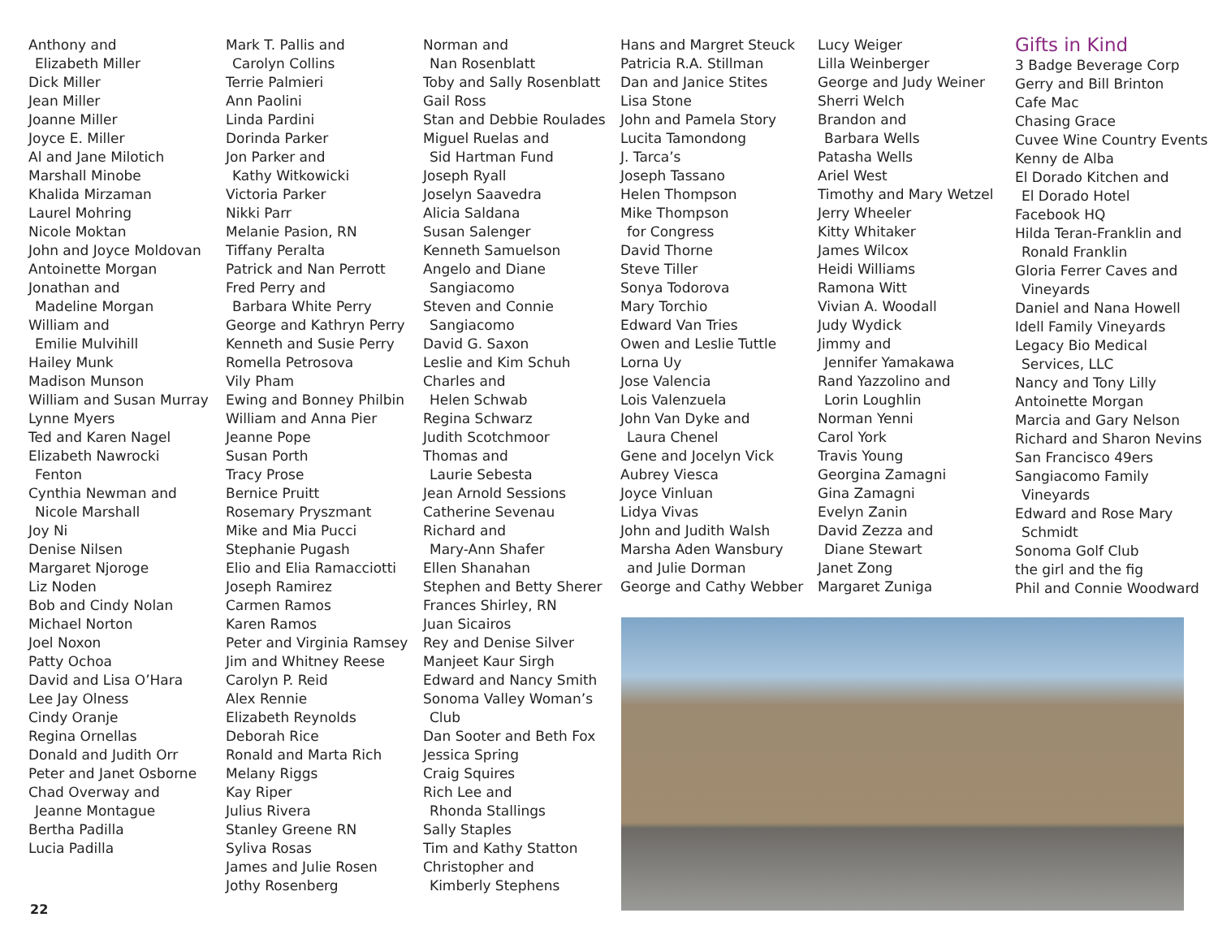Anthony and
Elizabeth Miller
Dick Miller
Jean Miller
Joanne Miller
Joyce E. Miller
Al and Jane Milotich
Marshall Minobe
Khalida Mirzaman
Laurel Mohring
Nicole Moktan
John and Joyce Moldovan
Antoinette Morgan
Jonathan and
Madeline Morgan
William and
Emilie Mulvihill
Hailey Munk
Madison Munson
William and Susan Murray
Lynne Myers
Ted and Karen Nagel
Elizabeth Nawrocki
Fenton
Cynthia Newman and
Nicole Marshall
Joy Ni
Denise Nilsen
Margaret Njoroge
Liz Noden
Bob and Cindy Nolan
Michael Norton
Joel Noxon
Patty Ochoa
David and Lisa O’Hara
Lee Jay Olness
Cindy Oranje
Regina Ornellas
Donald and Judith Orr
Peter and Janet Osborne
Chad Overway and
Jeanne Montague
Bertha Padilla
Lucia Padilla
Mark T. Pallis and
Carolyn Collins
Terrie Palmieri
Ann Paolini
Linda Pardini
Dorinda Parker
Jon Parker and
Kathy Witkowicki
Victoria Parker
Nikki Parr
Melanie Pasion, RN
Tiffany Peralta
Patrick and Nan Perrott
Fred Perry and
Barbara White Perry
George and Kathryn Perry
Kenneth and Susie Perry
Romella Petrosova
Vily Pham
Ewing and Bonney Philbin
William and Anna Pier
Jeanne Pope
Susan Porth
Tracy Prose
Bernice Pruitt
Rosemary Pryszmant
Mike and Mia Pucci
Stephanie Pugash
Elio and Elia Ramacciotti
Joseph Ramirez
Carmen Ramos
Karen Ramos
Peter and Virginia Ramsey
Jim and Whitney Reese
Carolyn P. Reid
Alex Rennie
Elizabeth Reynolds
Deborah Rice
Ronald and Marta Rich
Melany Riggs
Kay Riper
Julius Rivera
Stanley Greene RN
Syliva Rosas
James and Julie Rosen
Jothy Rosenberg
Norman and
Nan Rosenblatt
Toby and Sally Rosenblatt
Gail Ross
Stan and Debbie Roulades
Miguel Ruelas and
Sid Hartman Fund
Joseph Ryall
Joselyn Saavedra
Alicia Saldana
Susan Salenger
Kenneth Samuelson
Angelo and Diane
Sangiacomo
Steven and Connie
Sangiacomo
David G. Saxon
Leslie and Kim Schuh
Charles and
Helen Schwab
Regina Schwarz
Judith Scotchmoor
Thomas and
Laurie Sebesta
Jean Arnold Sessions
Catherine Sevenau
Richard and
Mary-Ann Shafer
Ellen Shanahan
Stephen and Betty Sherer
Frances Shirley, RN
Juan Sicairos
Rey and Denise Silver
Manjeet Kaur Sirgh
Edward and Nancy Smith
Sonoma Valley Woman’s
Club
Dan Sooter and Beth Fox
Jessica Spring
Craig Squires
Rich Lee and
Rhonda Stallings
Sally Staples
Tim and Kathy Statton
Christopher and
Kimberly Stephens
Hans and Margret Steuck
Patricia R.A. Stillman
Dan and Janice Stites
Lisa Stone
John and Pamela Story
Lucita Tamondong
J. Tarca’s
Joseph Tassano
Helen Thompson
Mike Thompson
for Congress
David Thorne
Steve Tiller
Sonya Todorova
Mary Torchio
Edward Van Tries
Owen and Leslie Tuttle
Lorna Uy
Jose Valencia
Lois Valenzuela
John Van Dyke and
Laura Chenel
Gene and Jocelyn Vick
Aubrey Viesca
Joyce Vinluan
Lidya Vivas
John and Judith Walsh
Marsha Aden Wansbury
and Julie Dorman
George and Cathy Webber
Lucy Weiger
Lilla Weinberger
George and Judy Weiner
Sherri Welch
Brandon and
Barbara Wells
Patasha Wells
Ariel West
Timothy and Mary Wetzel
Jerry Wheeler
Kitty Whitaker
James Wilcox
Heidi Williams
Ramona Witt
Vivian A. Woodall
Judy Wydick
Jimmy and
Jennifer Yamakawa
Rand Yazzolino and
Lorin Loughlin
Norman Yenni
Carol York
Travis Young
Georgina Zamagni
Gina Zamagni
Evelyn Zanin
David Zezza and
Diane Stewart
Janet Zong
Margaret Zuniga
Gifts in Kind
3 Badge Beverage Corp
Gerry and Bill Brinton
Cafe Mac
Chasing Grace
Cuvee Wine Country Events
Kenny de Alba
El Dorado Kitchen and
El Dorado Hotel
Facebook HQ
Hilda Teran-Franklin and
Ronald Franklin
Gloria Ferrer Caves and
Vineyards
Daniel and Nana Howell
Idell Family Vineyards
Legacy Bio Medical
Services, LLC
Nancy and Tony Lilly
Antoinette Morgan
Marcia and Gary Nelson
Richard and Sharon Nevins
San Francisco 49ers
Sangiacomo Family
Vineyards
Edward and Rose Mary
Schmidt
Sonoma Golf Club
the girl and the fig
Phil and Connie Woodward
22